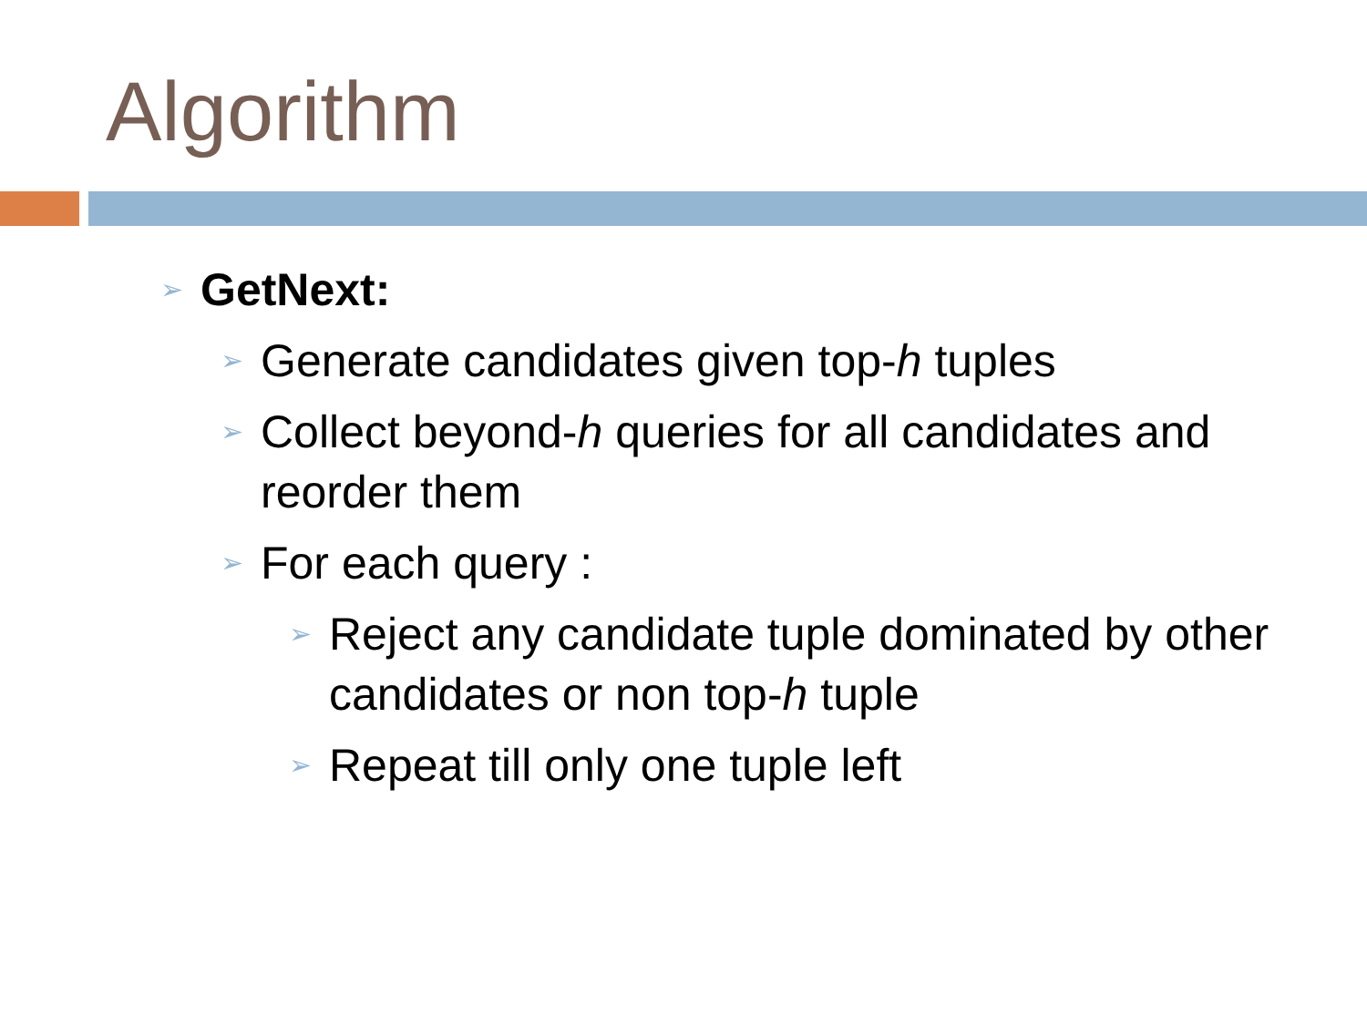Algorithm
➢ GetNext:
➢ Generate candidates given top-h tuples
➢ Collect beyond-h queries for all candidates and reorder them
➢ For each query :
➢ Reject any candidate tuple dominated by other candidates or non top-h tuple
➢ Repeat till only one tuple left